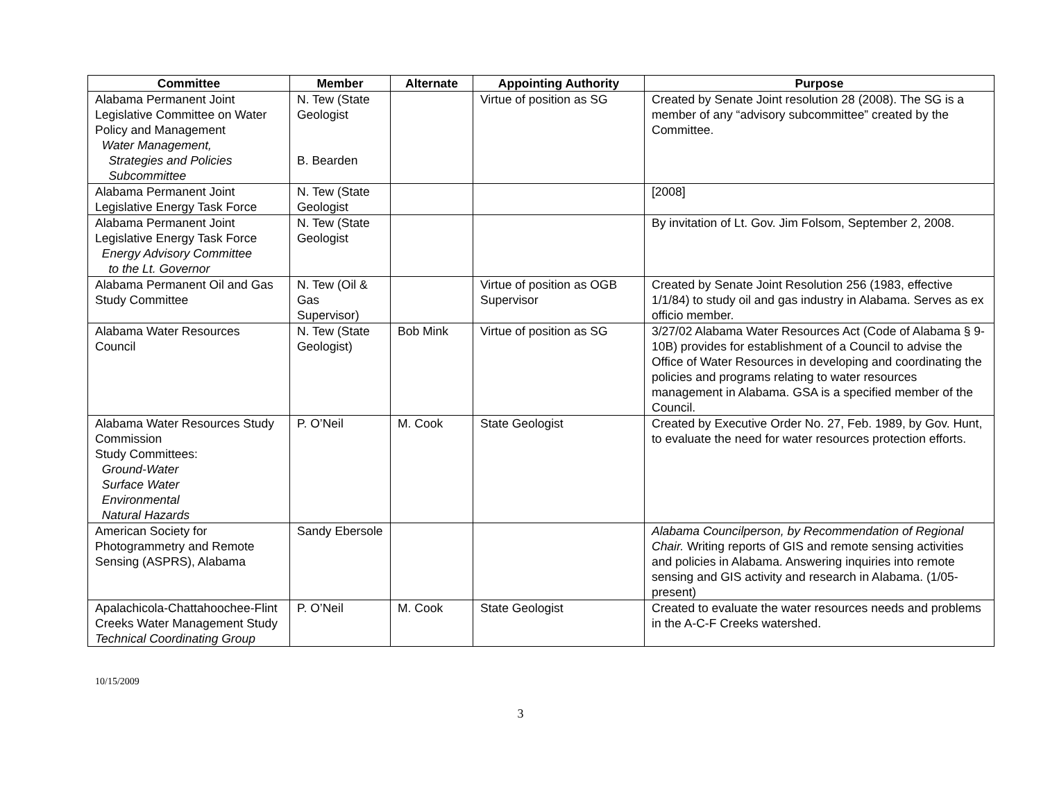| Committee | Member | Alternate | Appointing Authority | Purpose |
| --- | --- | --- | --- | --- |
| Alabama Permanent Joint Legislative Committee on Water Policy and Management Water Management, Strategies and Policies Subcommittee | N. Tew (State Geologist B. Bearden | | Virtue of position as SG | Created by Senate Joint resolution 28 (2008). The SG is a member of any “advisory subcommittee” created by the Committee. |
| Alabama Permanent Joint Legislative Energy Task Force | N. Tew (State Geologist | | | [2008] |
| Alabama Permanent Joint Legislative Energy Task Force Energy Advisory Committee to the Lt. Governor | N. Tew (State Geologist | | | By invitation of Lt. Gov. Jim Folsom, September 2, 2008. |
| Alabama Permanent Oil and Gas Study Committee | N. Tew (Oil & Gas Supervisor) | | Virtue of position as OGB Supervisor | Created by Senate Joint Resolution 256 (1983, effective 1/1/84) to study oil and gas industry in Alabama. Serves as ex officio member. |
| Alabama Water Resources Council | N. Tew (State Geologist) | Bob Mink | Virtue of position as SG | 3/27/02 Alabama Water Resources Act (Code of Alabama § 9-10B) provides for establishment of a Council to advise the Office of Water Resources in developing and coordinating the policies and programs relating to water resources management in Alabama. GSA is a specified member of the Council. |
| Alabama Water Resources Study Commission Study Committees: Ground-Water Surface Water Environmental Natural Hazards | P. O’Neil | M. Cook | State Geologist | Created by Executive Order No. 27, Feb. 1989, by Gov. Hunt, to evaluate the need for water resources protection efforts. |
| American Society for Photogrammetry and Remote Sensing (ASPRS), Alabama | Sandy Ebersole | | | Alabama Councilperson, by Recommendation of Regional Chair. Writing reports of GIS and remote sensing activities and policies in Alabama. Answering inquiries into remote sensing and GIS activity and research in Alabama. (1/05-present) |
| Apalachicola-Chattahoochee-Flint Creeks Water Management Study Technical Coordinating Group | P. O’Neil | M. Cook | State Geologist | Created to evaluate the water resources needs and problems in the A-C-F Creeks watershed. |
10/15/2009
3